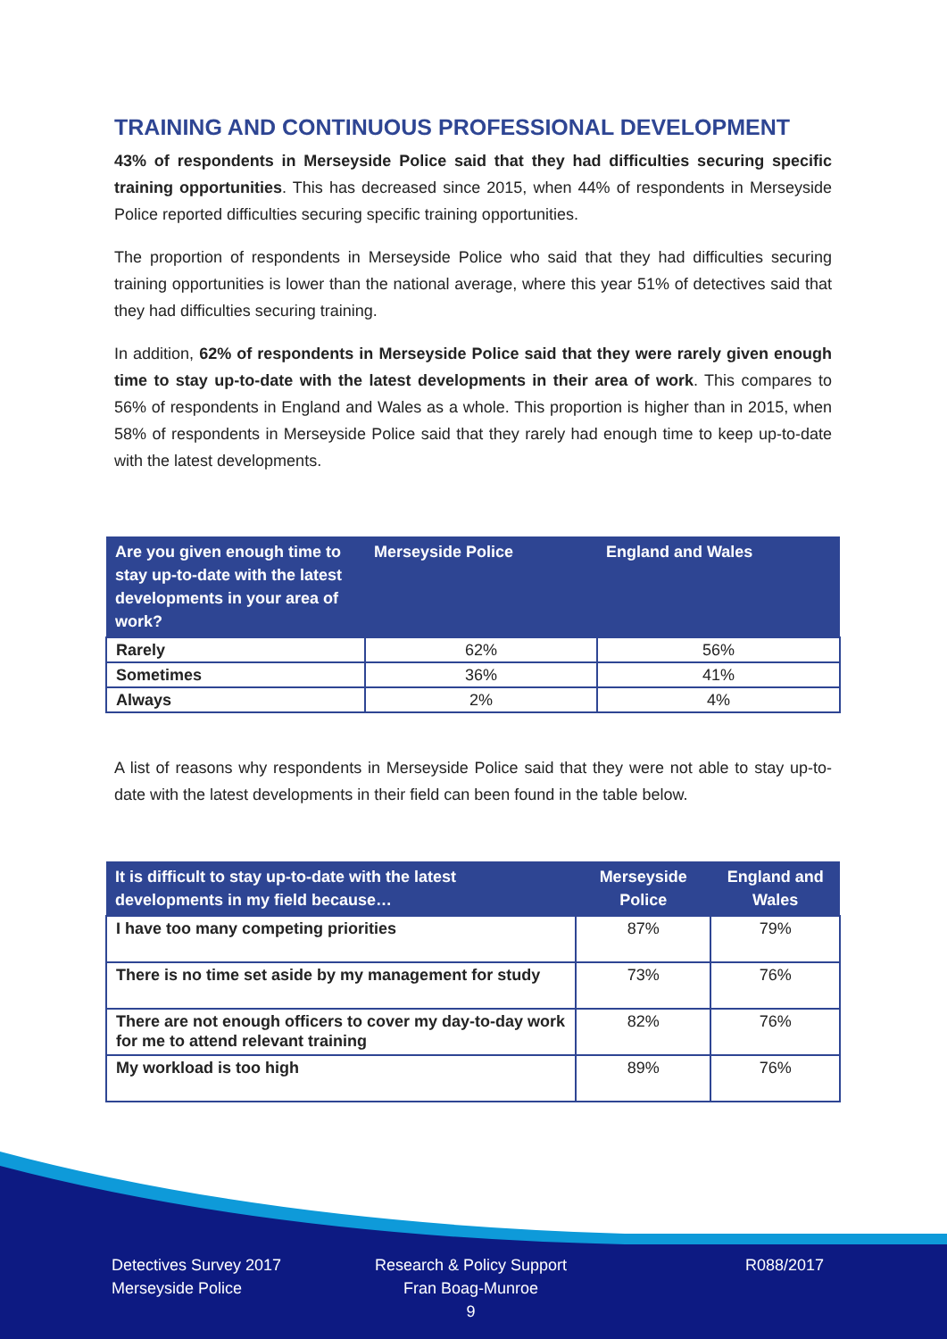TRAINING AND CONTINUOUS PROFESSIONAL DEVELOPMENT
43% of respondents in Merseyside Police said that they had difficulties securing specific training opportunities. This has decreased since 2015, when 44% of respondents in Merseyside Police reported difficulties securing specific training opportunities.
The proportion of respondents in Merseyside Police who said that they had difficulties securing training opportunities is lower than the national average, where this year 51% of detectives said that they had difficulties securing training.
In addition, 62% of respondents in Merseyside Police said that they were rarely given enough time to stay up-to-date with the latest developments in their area of work. This compares to 56% of respondents in England and Wales as a whole. This proportion is higher than in 2015, when 58% of respondents in Merseyside Police said that they rarely had enough time to keep up-to-date with the latest developments.
| Are you given enough time to stay up-to-date with the latest developments in your area of work? | Merseyside Police | England and Wales |
| --- | --- | --- |
| Rarely | 62% | 56% |
| Sometimes | 36% | 41% |
| Always | 2% | 4% |
A list of reasons why respondents in Merseyside Police said that they were not able to stay up-to-date with the latest developments in their field can been found in the table below.
| It is difficult to stay up-to-date with the latest developments in my field because… | Merseyside Police | England and Wales |
| --- | --- | --- |
| I have too many competing priorities | 87% | 79% |
| There is no time set aside by my management for study | 73% | 76% |
| There are not enough officers to cover my day-to-day work for me to attend relevant training | 82% | 76% |
| My workload is too high | 89% | 76% |
Detectives Survey 2017
Merseyside Police
Research & Policy Support
Fran Boag-Munroe
9
R088/2017